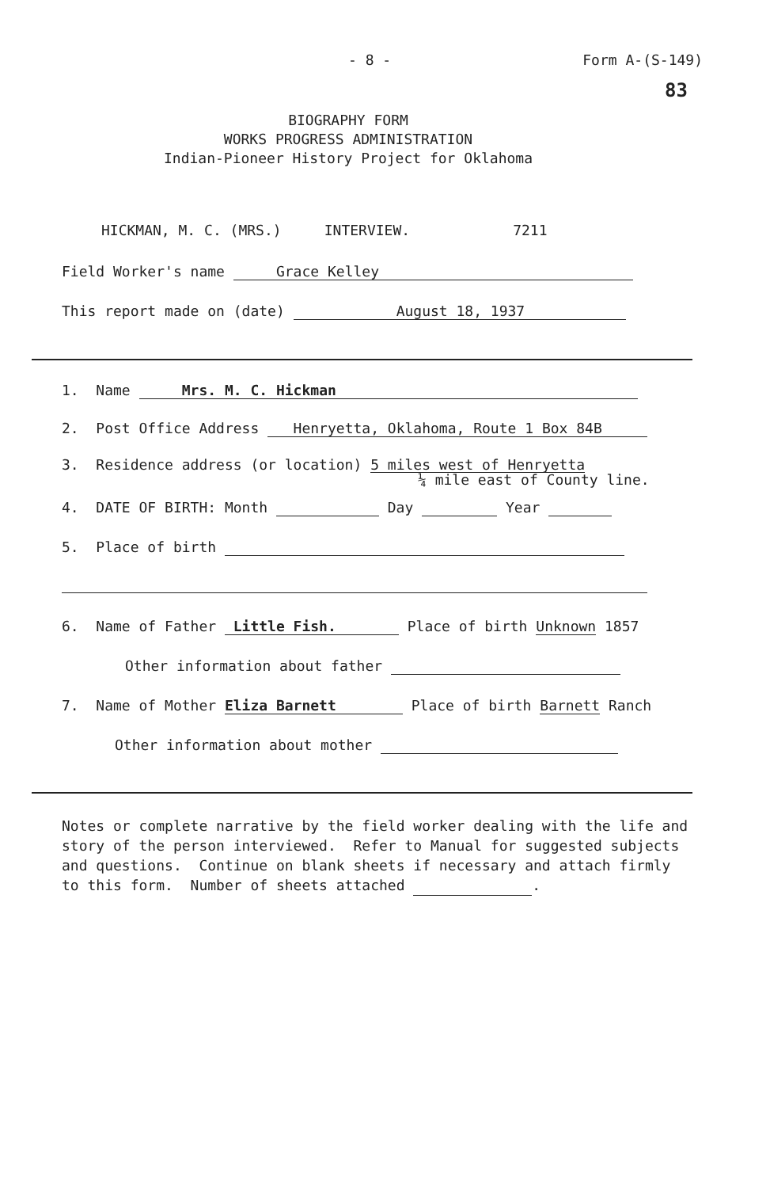- 8 - Form A-(S-149)
83
BIOGRAPHY FORM
WORKS PROGRESS ADMINISTRATION
Indian-Pioneer History Project for Oklahoma
HICKMAN, M. C. (MRS.) INTERVIEW. 7211
Field Worker's name Grace Kelley
This report made on (date) August 18, 1937
1. Name Mrs. M. C. Hickman
2. Post Office Address Henryetta, Oklahoma, Route 1 Box 84B
3. Residence address (or location) 5 miles west of Henryetta
¼ mile east of County line.
4. DATE OF BIRTH: Month Day Year
5. Place of birth
6. Name of Father Little Fish. Place of birth Unknown 1857
Other information about father
7. Name of Mother Eliza Barnett Place of birth Barnett Ranch
Other information about mother
Notes or complete narrative by the field worker dealing with the life and story of the person interviewed. Refer to Manual for suggested subjects and questions. Continue on blank sheets if necessary and attach firmly to this form. Number of sheets attached .